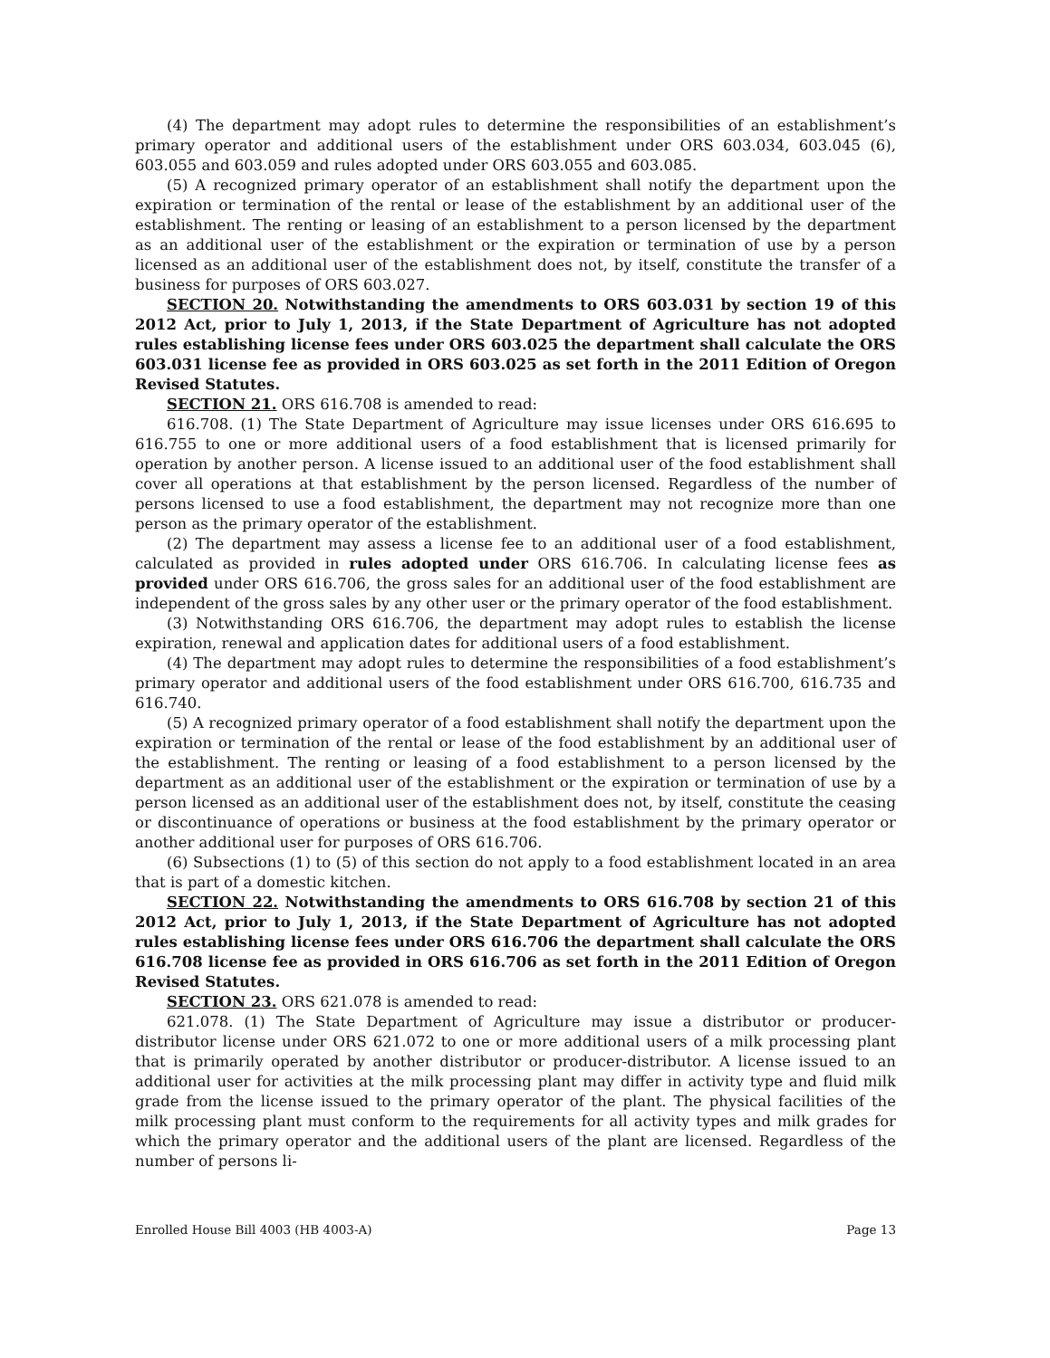(4) The department may adopt rules to determine the responsibilities of an establishment’s primary operator and additional users of the establishment under ORS 603.034, 603.045 (6), 603.055 and 603.059 and rules adopted under ORS 603.055 and 603.085.
(5) A recognized primary operator of an establishment shall notify the department upon the expiration or termination of the rental or lease of the establishment by an additional user of the establishment. The renting or leasing of an establishment to a person licensed by the department as an additional user of the establishment or the expiration or termination of use by a person licensed as an additional user of the establishment does not, by itself, constitute the transfer of a business for purposes of ORS 603.027.
SECTION 20. Notwithstanding the amendments to ORS 603.031 by section 19 of this 2012 Act, prior to July 1, 2013, if the State Department of Agriculture has not adopted rules establishing license fees under ORS 603.025 the department shall calculate the ORS 603.031 license fee as provided in ORS 603.025 as set forth in the 2011 Edition of Oregon Revised Statutes.
SECTION 21. ORS 616.708 is amended to read:
616.708. (1) The State Department of Agriculture may issue licenses under ORS 616.695 to 616.755 to one or more additional users of a food establishment that is licensed primarily for operation by another person. A license issued to an additional user of the food establishment shall cover all operations at that establishment by the person licensed. Regardless of the number of persons licensed to use a food establishment, the department may not recognize more than one person as the primary operator of the establishment.
(2) The department may assess a license fee to an additional user of a food establishment, calculated as provided in rules adopted under ORS 616.706. In calculating license fees as provided under ORS 616.706, the gross sales for an additional user of the food establishment are independent of the gross sales by any other user or the primary operator of the food establishment.
(3) Notwithstanding ORS 616.706, the department may adopt rules to establish the license expiration, renewal and application dates for additional users of a food establishment.
(4) The department may adopt rules to determine the responsibilities of a food establishment’s primary operator and additional users of the food establishment under ORS 616.700, 616.735 and 616.740.
(5) A recognized primary operator of a food establishment shall notify the department upon the expiration or termination of the rental or lease of the food establishment by an additional user of the establishment. The renting or leasing of a food establishment to a person licensed by the department as an additional user of the establishment or the expiration or termination of use by a person licensed as an additional user of the establishment does not, by itself, constitute the ceasing or discontinuance of operations or business at the food establishment by the primary operator or another additional user for purposes of ORS 616.706.
(6) Subsections (1) to (5) of this section do not apply to a food establishment located in an area that is part of a domestic kitchen.
SECTION 22. Notwithstanding the amendments to ORS 616.708 by section 21 of this 2012 Act, prior to July 1, 2013, if the State Department of Agriculture has not adopted rules establishing license fees under ORS 616.706 the department shall calculate the ORS 616.708 license fee as provided in ORS 616.706 as set forth in the 2011 Edition of Oregon Revised Statutes.
SECTION 23. ORS 621.078 is amended to read:
621.078. (1) The State Department of Agriculture may issue a distributor or producer-distributor license under ORS 621.072 to one or more additional users of a milk processing plant that is primarily operated by another distributor or producer-distributor. A license issued to an additional user for activities at the milk processing plant may differ in activity type and fluid milk grade from the license issued to the primary operator of the plant. The physical facilities of the milk processing plant must conform to the requirements for all activity types and milk grades for which the primary operator and the additional users of the plant are licensed. Regardless of the number of persons li-
Enrolled House Bill 4003 (HB 4003-A) Page 13